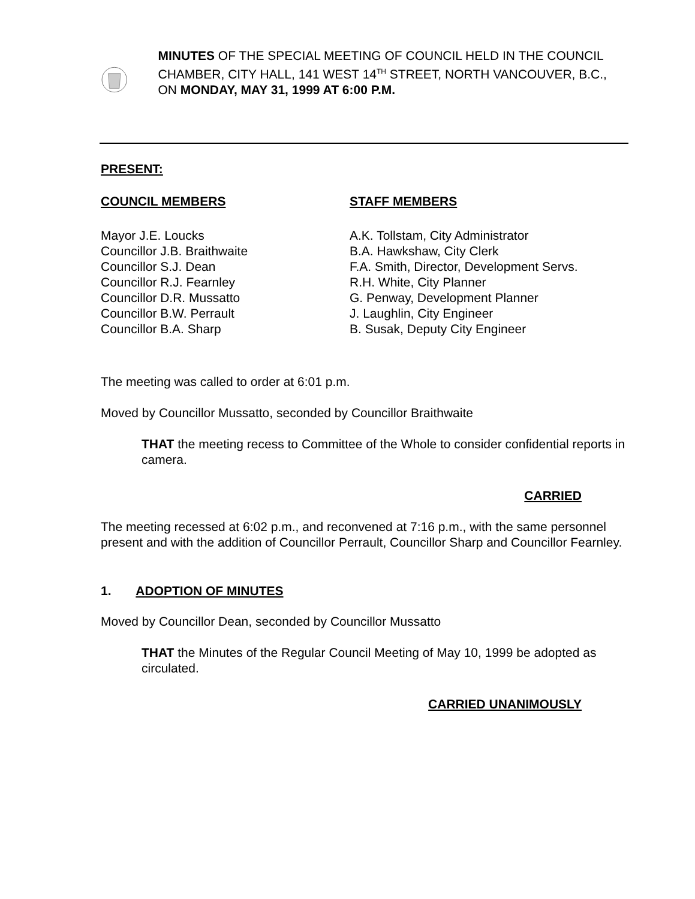MINUTES OF THE SPECIAL MEETING OF COUNCIL HELD IN THE COUNCIL CHAMBER, CITY HALL, 141 WEST 14<sup>TH</sup> STREET, NORTH VANCOUVER, B.C., ON MONDAY, MAY 31, 1999 AT 6:00 P.M.
PRESENT:
COUNCIL MEMBERS
Mayor J.E. Loucks
Councillor J.B. Braithwaite
Councillor S.J. Dean
Councillor R.J. Fearnley
Councillor D.R. Mussatto
Councillor B.W. Perrault
Councillor B.A. Sharp
STAFF MEMBERS
A.K. Tollstam, City Administrator
B.A. Hawkshaw, City Clerk
F.A. Smith, Director, Development Servs.
R.H. White, City Planner
G. Penway, Development Planner
J. Laughlin, City Engineer
B. Susak, Deputy City Engineer
The meeting was called to order at 6:01 p.m.
Moved by Councillor Mussatto, seconded by Councillor Braithwaite
THAT the meeting recess to Committee of the Whole to consider confidential reports in camera.
CARRIED
The meeting recessed at 6:02 p.m., and reconvened at 7:16 p.m., with the same personnel present and with the addition of Councillor Perrault, Councillor Sharp and Councillor Fearnley.
1. ADOPTION OF MINUTES
Moved by Councillor Dean, seconded by Councillor Mussatto
THAT the Minutes of the Regular Council Meeting of May 10, 1999 be adopted as circulated.
CARRIED UNANIMOUSLY